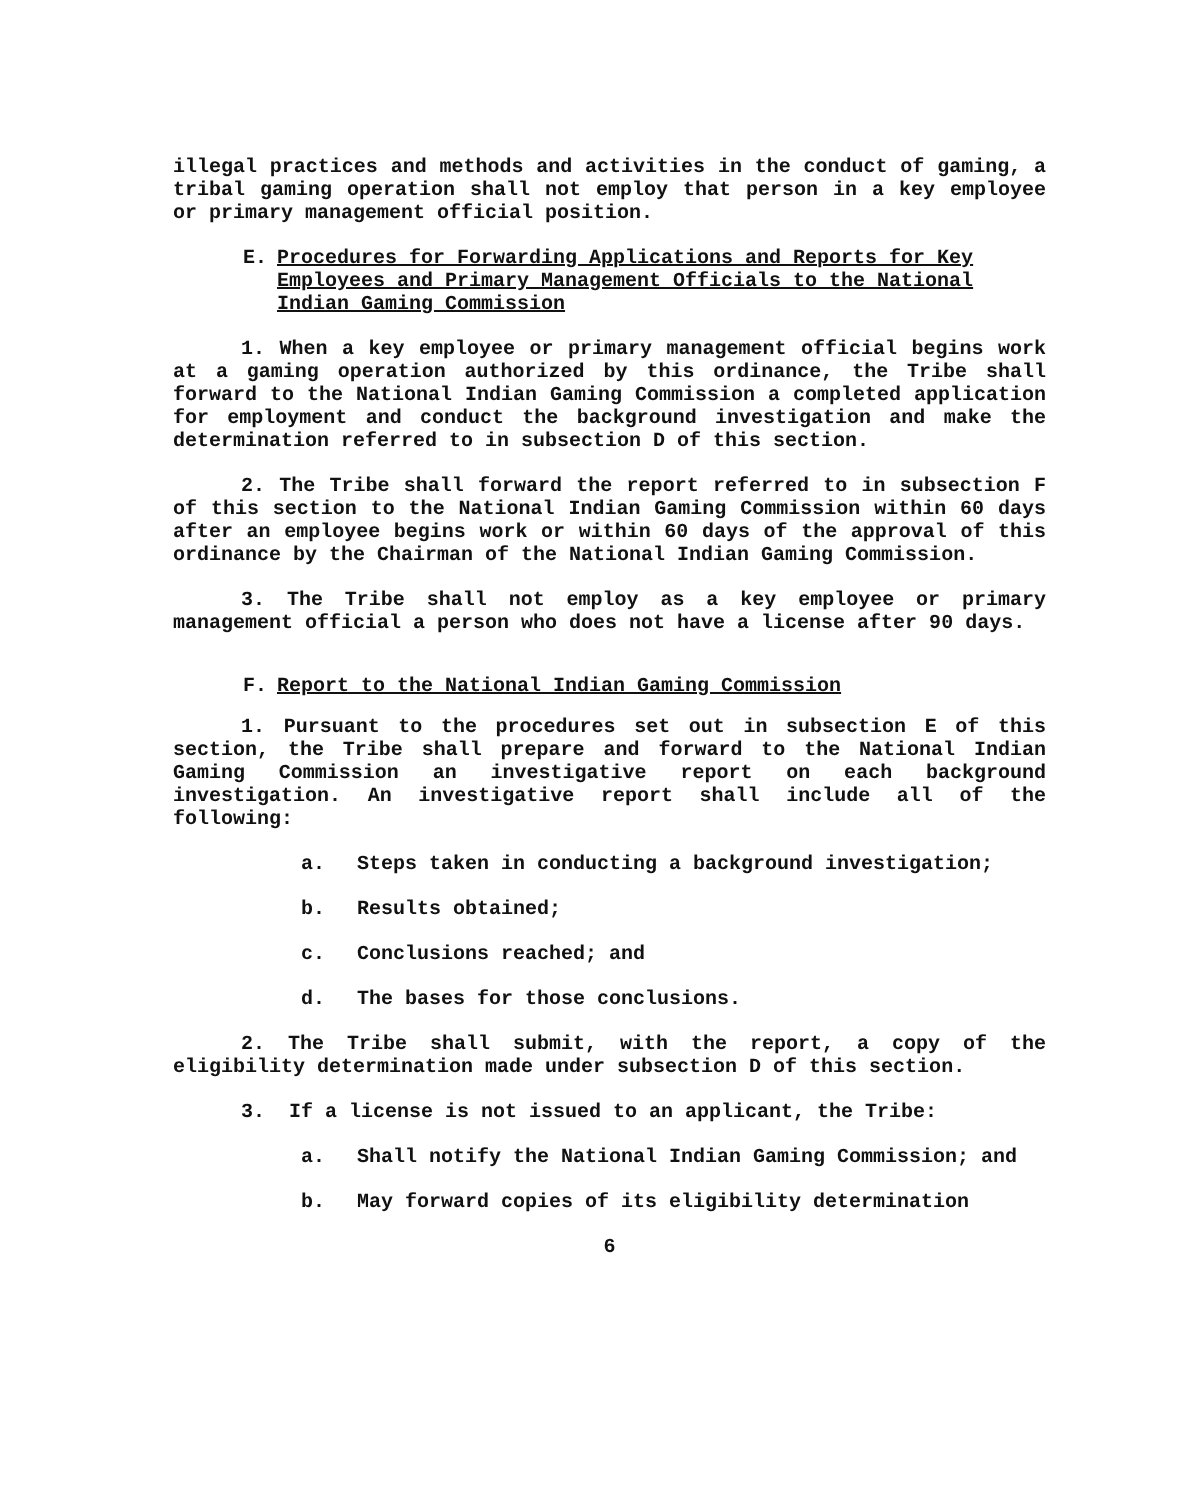illegal practices and methods and activities in the conduct of gaming, a tribal gaming operation shall not employ that person in a key employee or primary management official position.
E. Procedures for Forwarding Applications and Reports for Key Employees and Primary Management Officials to the National Indian Gaming Commission
1. When a key employee or primary management official begins work at a gaming operation authorized by this ordinance, the Tribe shall forward to the National Indian Gaming Commission a completed application for employment and conduct the background investigation and make the determination referred to in subsection D of this section.
2. The Tribe shall forward the report referred to in subsection F of this section to the National Indian Gaming Commission within 60 days after an employee begins work or within 60 days of the approval of this ordinance by the Chairman of the National Indian Gaming Commission.
3. The Tribe shall not employ as a key employee or primary management official a person who does not have a license after 90 days.
F. Report to the National Indian Gaming Commission
1. Pursuant to the procedures set out in subsection E of this section, the Tribe shall prepare and forward to the National Indian Gaming Commission an investigative report on each background investigation. An investigative report shall include all of the following:
a. Steps taken in conducting a background investigation;
b. Results obtained;
c. Conclusions reached; and
d. The bases for those conclusions.
2. The Tribe shall submit, with the report, a copy of the eligibility determination made under subsection D of this section.
3. If a license is not issued to an applicant, the Tribe:
a. Shall notify the National Indian Gaming Commission; and
b. May forward copies of its eligibility determination
6